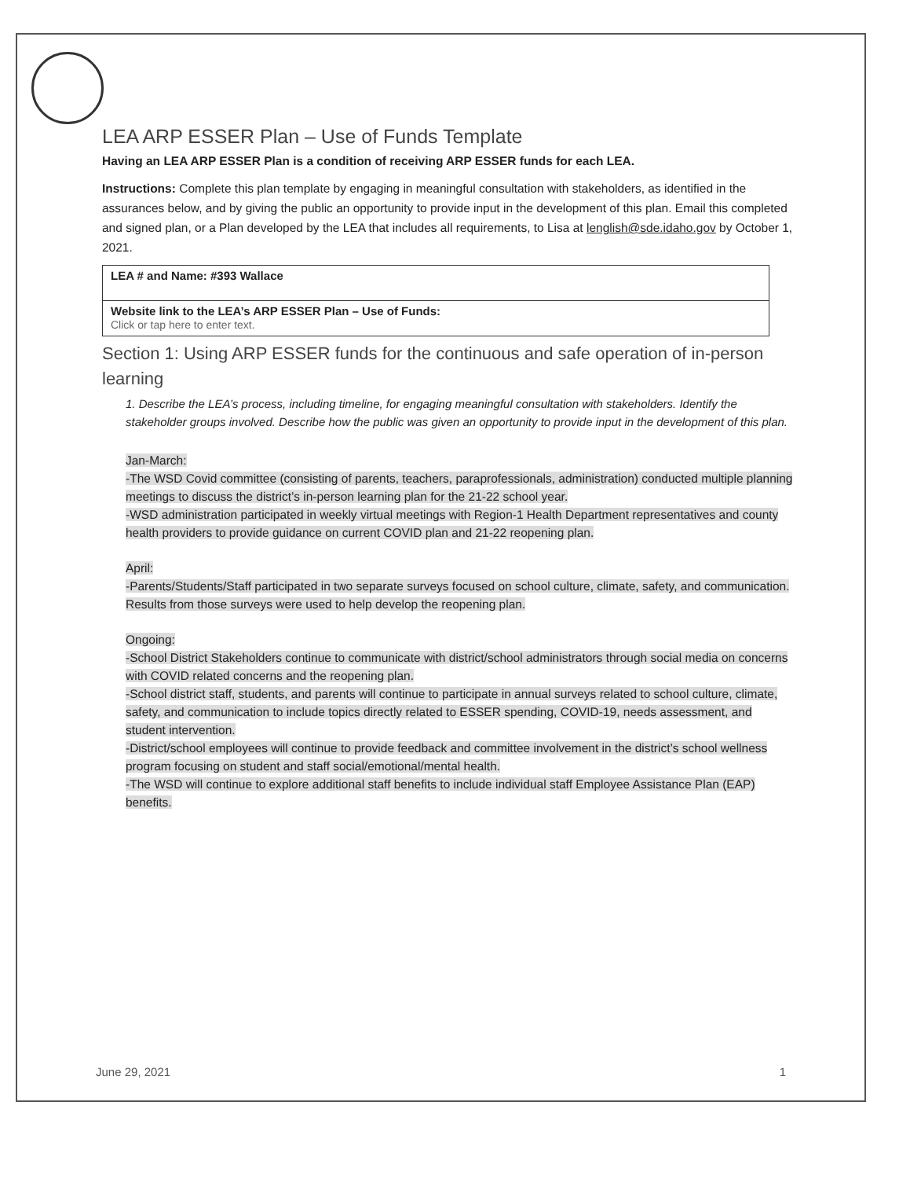LEA ARP ESSER Plan – Use of Funds Template
Having an LEA ARP ESSER Plan is a condition of receiving ARP ESSER funds for each LEA.
Instructions: Complete this plan template by engaging in meaningful consultation with stakeholders, as identified in the assurances below, and by giving the public an opportunity to provide input in the development of this plan. Email this completed and signed plan, or a Plan developed by the LEA that includes all requirements, to Lisa at lenglish@sde.idaho.gov by October 1, 2021.
| LEA # and Name: #393 Wallace |
| Website link to the LEA’s ARP ESSER Plan – Use of Funds: Click or tap here to enter text. |
Section 1: Using ARP ESSER funds for the continuous and safe operation of in-person learning
1. Describe the LEA’s process, including timeline, for engaging meaningful consultation with stakeholders. Identify the stakeholder groups involved. Describe how the public was given an opportunity to provide input in the development of this plan.
Jan-March:
-The WSD Covid committee (consisting of parents, teachers, paraprofessionals, administration) conducted multiple planning meetings to discuss the district’s in-person learning plan for the 21-22 school year.
-WSD administration participated in weekly virtual meetings with Region-1 Health Department representatives and county health providers to provide guidance on current COVID plan and 21-22 reopening plan.
April:
-Parents/Students/Staff participated in two separate surveys focused on school culture, climate, safety, and communication. Results from those surveys were used to help develop the reopening plan.
Ongoing:
-School District Stakeholders continue to communicate with district/school administrators through social media on concerns with COVID related concerns and the reopening plan.
-School district staff, students, and parents will continue to participate in annual surveys related to school culture, climate, safety, and communication to include topics directly related to ESSER spending, COVID-19, needs assessment, and student intervention.
-District/school employees will continue to provide feedback and committee involvement in the district’s school wellness program focusing on student and staff social/emotional/mental health.
-The WSD will continue to explore additional staff benefits to include individual staff Employee Assistance Plan (EAP) benefits.
June 29, 2021 1